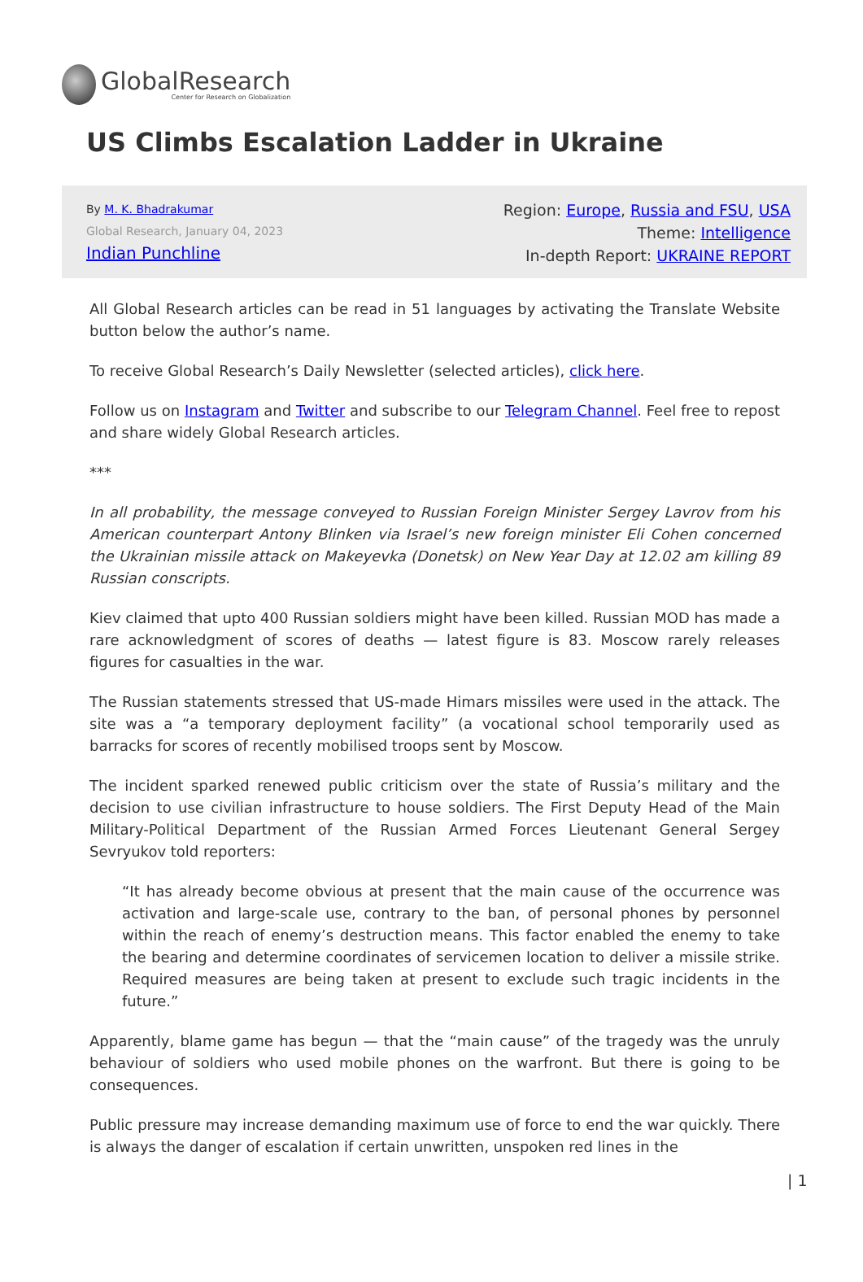GlobalResearch
Center for Research on Globalization
US Climbs Escalation Ladder in Ukraine
By M. K. Bhadrakumar
Global Research, January 04, 2023
Indian Punchline
Region: Europe, Russia and FSU, USA
Theme: Intelligence
In-depth Report: UKRAINE REPORT
All Global Research articles can be read in 51 languages by activating the Translate Website button below the author’s name.
To receive Global Research’s Daily Newsletter (selected articles), click here.
Follow us on Instagram and Twitter and subscribe to our Telegram Channel. Feel free to repost and share widely Global Research articles.
***
In all probability, the message conveyed to Russian Foreign Minister Sergey Lavrov from his American counterpart Antony Blinken via Israel’s new foreign minister Eli Cohen concerned the Ukrainian missile attack on Makeyevka (Donetsk) on New Year Day at 12.02 am killing 89 Russian conscripts.
Kiev claimed that upto 400 Russian soldiers might have been killed. Russian MOD has made a rare acknowledgment of scores of deaths — latest figure is 83. Moscow rarely releases figures for casualties in the war.
The Russian statements stressed that US-made Himars missiles were used in the attack. The site was a “a temporary deployment facility” (a vocational school temporarily used as barracks for scores of recently mobilised troops sent by Moscow.
The incident sparked renewed public criticism over the state of Russia’s military and the decision to use civilian infrastructure to house soldiers. The First Deputy Head of the Main Military-Political Department of the Russian Armed Forces Lieutenant General Sergey Sevryukov told reporters:
“It has already become obvious at present that the main cause of the occurrence was activation and large-scale use, contrary to the ban, of personal phones by personnel within the reach of enemy’s destruction means. This factor enabled the enemy to take the bearing and determine coordinates of servicemen location to deliver a missile strike. Required measures are being taken at present to exclude such tragic incidents in the future.”
Apparently, blame game has begun — that the “main cause” of the tragedy was the unruly behaviour of soldiers who used mobile phones on the warfront. But there is going to be consequences.
Public pressure may increase demanding maximum use of force to end the war quickly. There is always the danger of escalation if certain unwritten, unspoken red lines in the
| 1